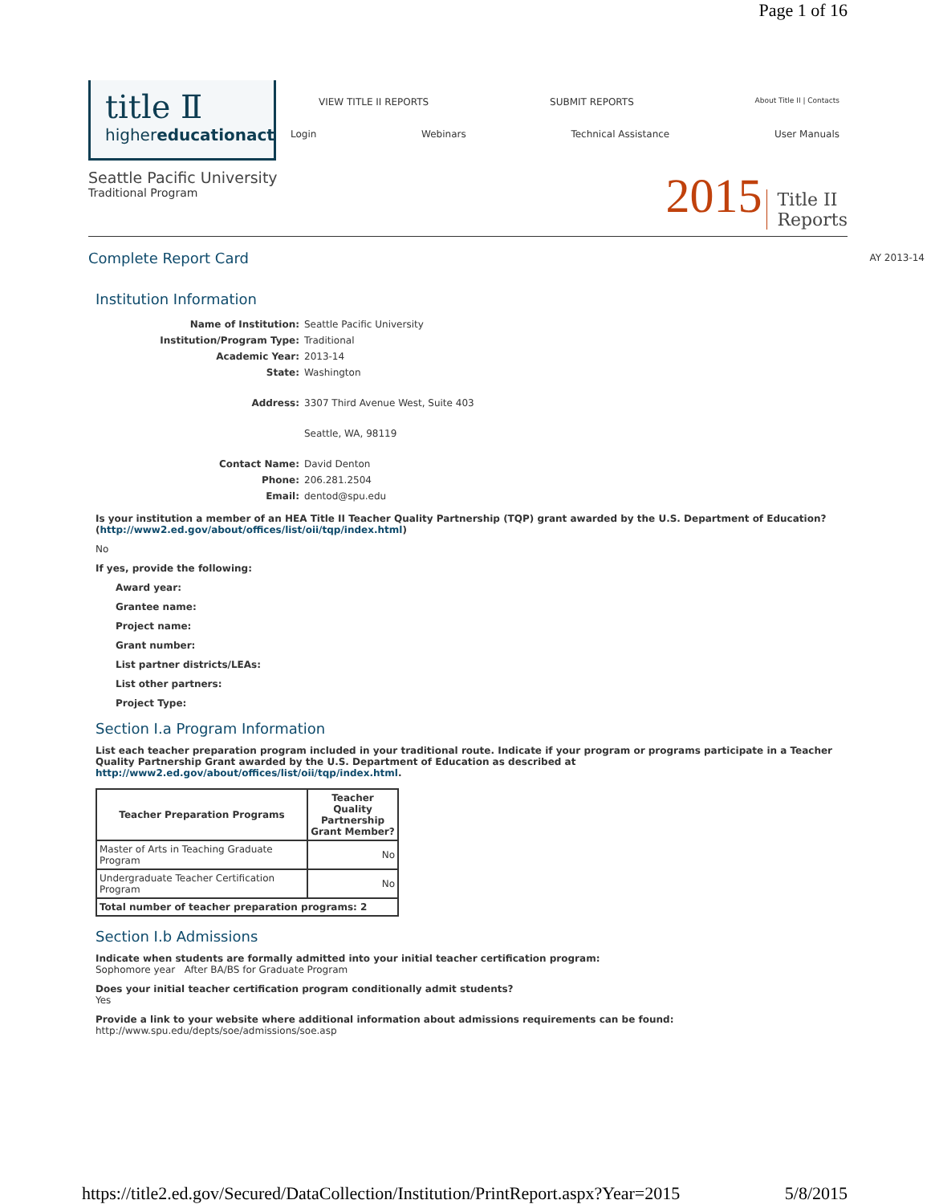Page 1 of 16
title Ⅱ
highereducationact
VIEW TITLE II REPORTS SUBMIT REPORTS About Title II | Contacts
Login Webinars Technical Assistance User Manuals
Seattle Pacific University
Traditional Program
2015 Title II
Reports
Complete Report Card
AY 2013-14
Institution Information
| Name of Institution: | Seattle Pacific University |
| Institution/Program Type: | Traditional |
| Academic Year: | 2013-14 |
| State: | Washington |
| Address: | 3307 Third Avenue West, Suite 403 |
| | Seattle, WA, 98119 |
| Contact Name: | David Denton |
| Phone: | 206.281.2504 |
| Email: | dentod@spu.edu |
Is your institution a member of an HEA Title II Teacher Quality Partnership (TQP) grant awarded by the U.S. Department of Education? (http://www2.ed.gov/about/offices/list/oii/tqp/index.html)
No
If yes, provide the following:
Award year:
Grantee name:
Project name:
Grant number:
List partner districts/LEAs:
List other partners:
Project Type:
Section I.a Program Information
List each teacher preparation program included in your traditional route. Indicate if your program or programs participate in a Teacher Quality Partnership Grant awarded by the U.S. Department of Education as described at http://www2.ed.gov/about/offices/list/oii/tqp/index.html.
| Teacher Preparation Programs | Teacher Quality Partnership Grant Member? |
| --- | --- |
| Master of Arts in Teaching Graduate Program | No |
| Undergraduate Teacher Certification Program | No |
| Total number of teacher preparation programs: 2 | |
Section I.b Admissions
Indicate when students are formally admitted into your initial teacher certification program:
Sophomore year After BA/BS for Graduate Program
Does your initial teacher certification program conditionally admit students?
Yes
Provide a link to your website where additional information about admissions requirements can be found:
http://www.spu.edu/depts/soe/admissions/soe.asp
https://title2.ed.gov/Secured/DataCollection/Institution/PrintReport.aspx?Year=2015 5/8/2015